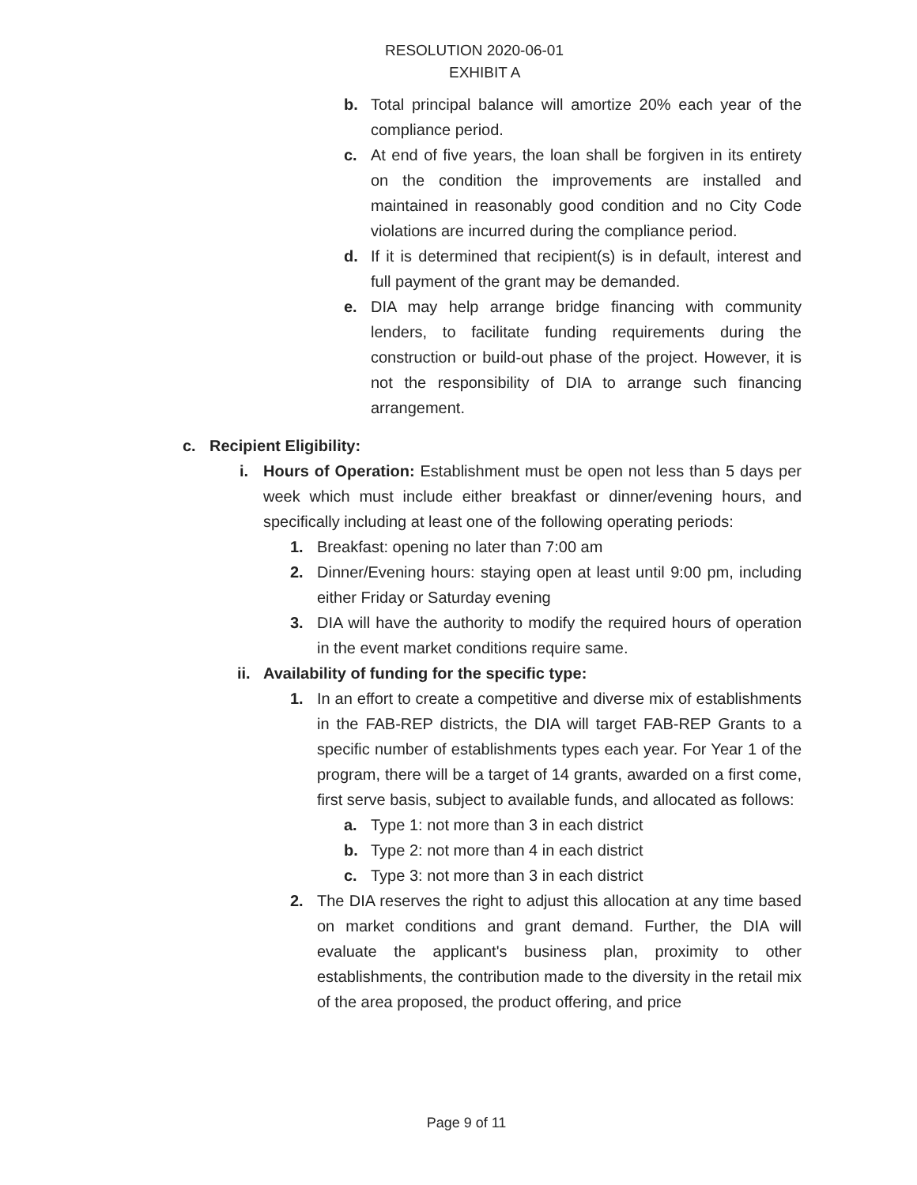RESOLUTION 2020-06-01
EXHIBIT A
b. Total principal balance will amortize 20% each year of the compliance period.
c. At end of five years, the loan shall be forgiven in its entirety on the condition the improvements are installed and maintained in reasonably good condition and no City Code violations are incurred during the compliance period.
d. If it is determined that recipient(s) is in default, interest and full payment of the grant may be demanded.
e. DIA may help arrange bridge financing with community lenders, to facilitate funding requirements during the construction or build-out phase of the project. However, it is not the responsibility of DIA to arrange such financing arrangement.
c. Recipient Eligibility:
i. Hours of Operation: Establishment must be open not less than 5 days per week which must include either breakfast or dinner/evening hours, and specifically including at least one of the following operating periods:
1. Breakfast: opening no later than 7:00 am
2. Dinner/Evening hours: staying open at least until 9:00 pm, including either Friday or Saturday evening
3. DIA will have the authority to modify the required hours of operation in the event market conditions require same.
ii. Availability of funding for the specific type:
1. In an effort to create a competitive and diverse mix of establishments in the FAB-REP districts, the DIA will target FAB-REP Grants to a specific number of establishments types each year. For Year 1 of the program, there will be a target of 14 grants, awarded on a first come, first serve basis, subject to available funds, and allocated as follows:
a. Type 1: not more than 3 in each district
b. Type 2: not more than 4 in each district
c. Type 3: not more than 3 in each district
2. The DIA reserves the right to adjust this allocation at any time based on market conditions and grant demand. Further, the DIA will evaluate the applicant's business plan, proximity to other establishments, the contribution made to the diversity in the retail mix of the area proposed, the product offering, and price
Page 9 of 11